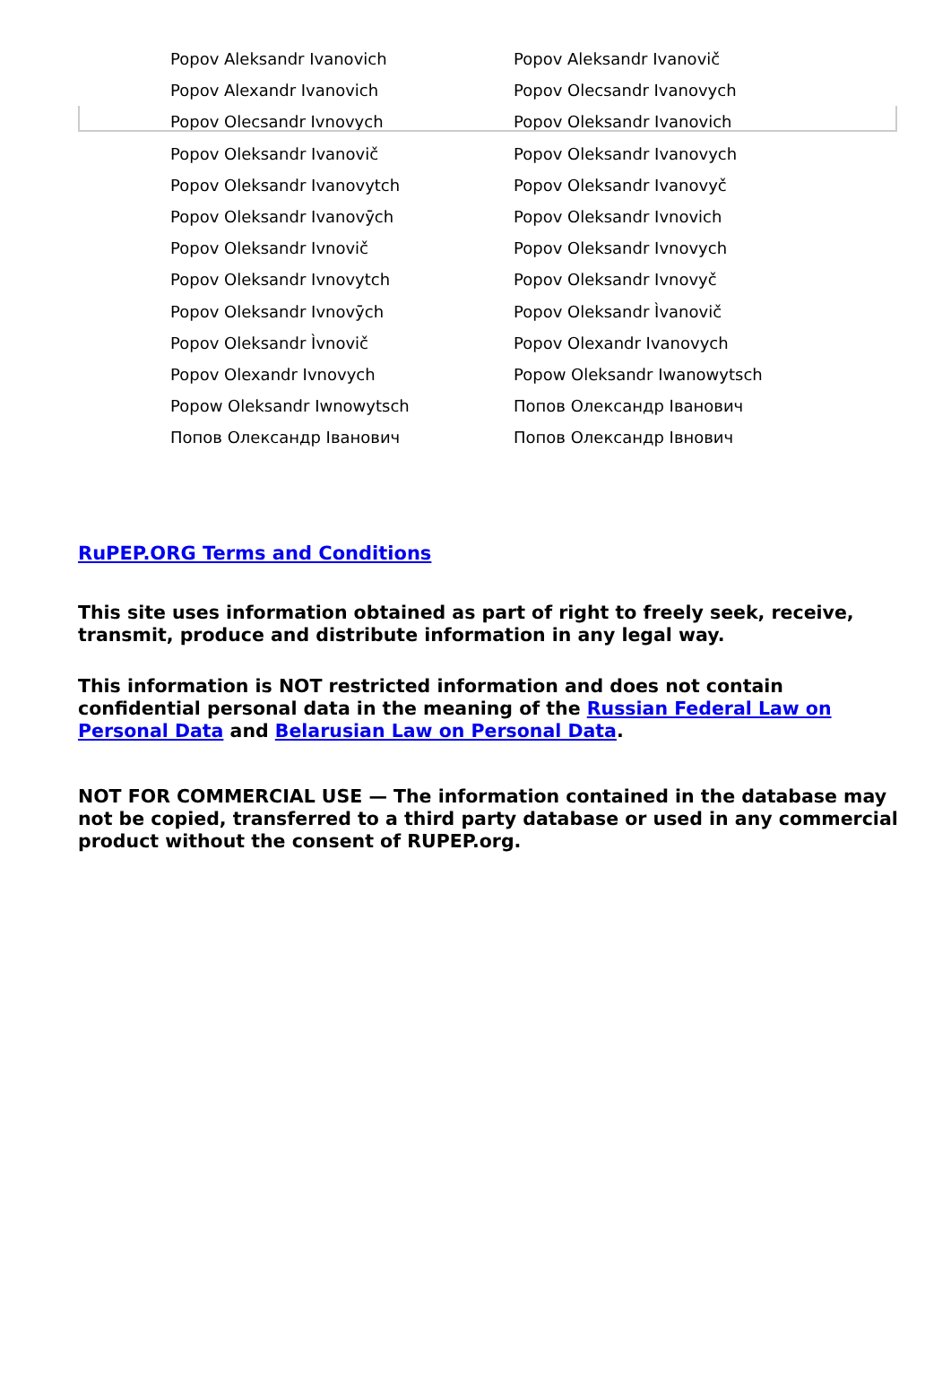| Popov Aleksandr Ivanovich | Popov Aleksandr Ivanovič |
| Popov Alexandr Ivanovich | Popov Olecsandr Ivanovych |
| Popov Olecsandr Ivnovych | Popov Oleksandr Ivanovich |
| Popov Oleksandr Ivanovič | Popov Oleksandr Ivanovych |
| Popov Oleksandr Ivanovytch | Popov Oleksandr Ivanovyč |
| Popov Oleksandr Ivanovȳch | Popov Oleksandr Ivnovich |
| Popov Oleksandr Ivnovič | Popov Oleksandr Ivnovych |
| Popov Oleksandr Ivnovytch | Popov Oleksandr Ivnovyč |
| Popov Oleksandr Ivnovȳch | Popov Oleksandr Ìvanovič |
| Popov Oleksandr Ìvnovič | Popov Olexandr Ivanovych |
| Popov Olexandr Ivnovych | Popow Oleksandr Iwanowytsch |
| Popow Oleksandr Iwnowytsch | Попов Олександр Іванович |
| Попов Олександр Іванович | Попов Олександр Івнович |
RuPEP.ORG Terms and Conditions
This site uses information obtained as part of right to freely seek, receive, transmit, produce and distribute information in any legal way.
This information is NOT restricted information and does not contain confidential personal data in the meaning of the Russian Federal Law on Personal Data and Belarusian Law on Personal Data.
NOT FOR COMMERCIAL USE — The information contained in the database may not be copied, transferred to a third party database or used in any commercial product without the consent of RUPEP.org.